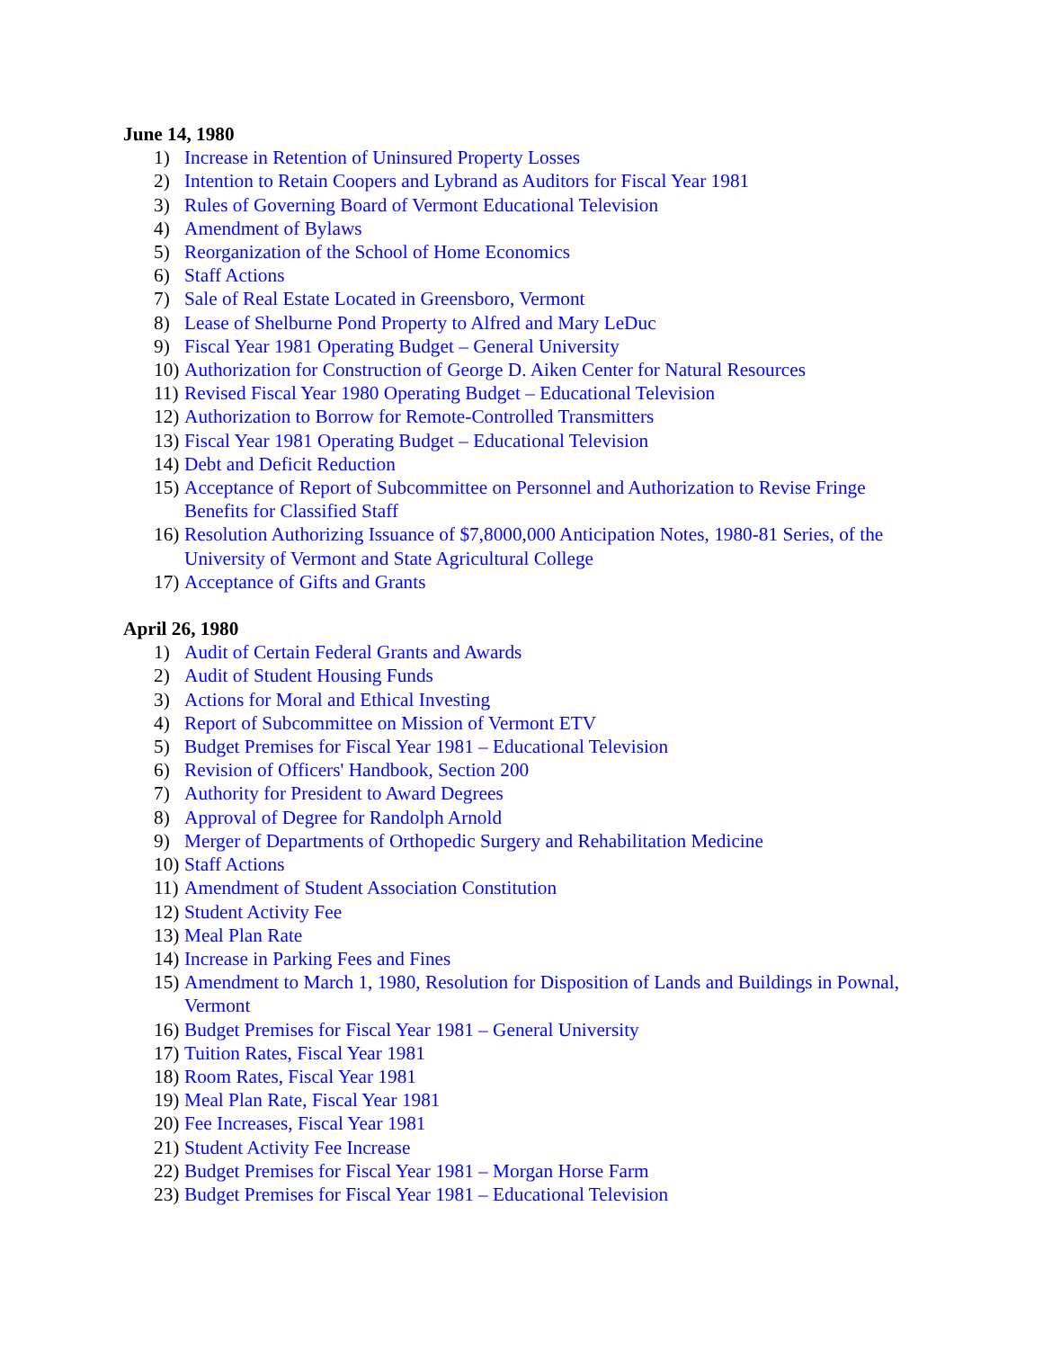June 14, 1980
1) Increase in Retention of Uninsured Property Losses
2) Intention to Retain Coopers and Lybrand as Auditors for Fiscal Year 1981
3) Rules of Governing Board of Vermont Educational Television
4) Amendment of Bylaws
5) Reorganization of the School of Home Economics
6) Staff Actions
7) Sale of Real Estate Located in Greensboro, Vermont
8) Lease of Shelburne Pond Property to Alfred and Mary LeDuc
9) Fiscal Year 1981 Operating Budget – General University
10) Authorization for Construction of George D. Aiken Center for Natural Resources
11) Revised Fiscal Year 1980 Operating Budget – Educational Television
12) Authorization to Borrow for Remote-Controlled Transmitters
13) Fiscal Year 1981 Operating Budget – Educational Television
14) Debt and Deficit Reduction
15) Acceptance of Report of Subcommittee on Personnel and Authorization to Revise Fringe Benefits for Classified Staff
16) Resolution Authorizing Issuance of $7,8000,000 Anticipation Notes, 1980-81 Series, of the University of Vermont and State Agricultural College
17) Acceptance of Gifts and Grants
April 26, 1980
1) Audit of Certain Federal Grants and Awards
2) Audit of Student Housing Funds
3) Actions for Moral and Ethical Investing
4) Report of Subcommittee on Mission of Vermont ETV
5) Budget Premises for Fiscal Year 1981 – Educational Television
6) Revision of Officers' Handbook, Section 200
7) Authority for President to Award Degrees
8) Approval of Degree for Randolph Arnold
9) Merger of Departments of Orthopedic Surgery and Rehabilitation Medicine
10) Staff Actions
11) Amendment of Student Association Constitution
12) Student Activity Fee
13) Meal Plan Rate
14) Increase in Parking Fees and Fines
15) Amendment to March 1, 1980, Resolution for Disposition of Lands and Buildings in Pownal, Vermont
16) Budget Premises for Fiscal Year 1981 – General University
17) Tuition Rates, Fiscal Year 1981
18) Room Rates, Fiscal Year 1981
19) Meal Plan Rate, Fiscal Year 1981
20) Fee Increases, Fiscal Year 1981
21) Student Activity Fee Increase
22) Budget Premises for Fiscal Year 1981 – Morgan Horse Farm
23) Budget Premises for Fiscal Year 1981 – Educational Television